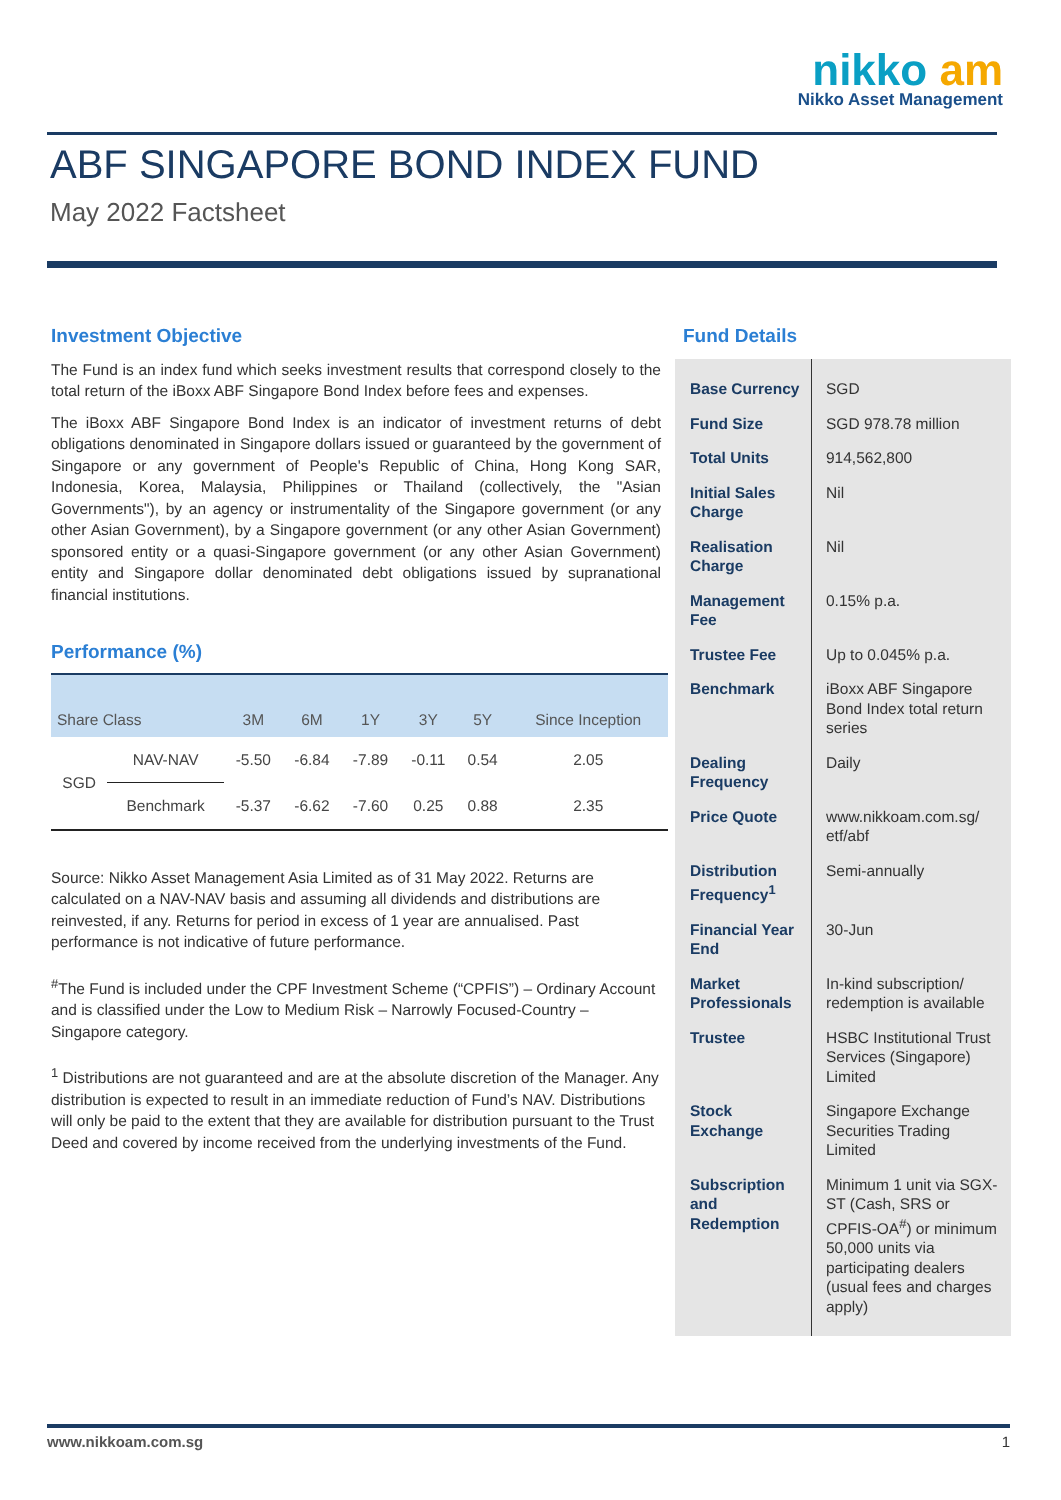nikko am
Nikko Asset Management
ABF SINGAPORE BOND INDEX FUND
May 2022 Factsheet
Investment Objective
The Fund is an index fund which seeks investment results that correspond closely to the total return of the iBoxx ABF Singapore Bond Index before fees and expenses.
The iBoxx ABF Singapore Bond Index is an indicator of investment returns of debt obligations denominated in Singapore dollars issued or guaranteed by the government of Singapore or any government of People's Republic of China, Hong Kong SAR, Indonesia, Korea, Malaysia, Philippines or Thailand (collectively, the "Asian Governments"), by an agency or instrumentality of the Singapore government (or any other Asian Government), by a Singapore government (or any other Asian Government) sponsored entity or a quasi-Singapore government (or any other Asian Government) entity and Singapore dollar denominated debt obligations issued by supranational financial institutions.
Performance (%)
| Share Class | | 3M | 6M | 1Y | 3Y | 5Y | Since Inception |
| --- | --- | --- | --- | --- | --- | --- | --- |
| SGD | NAV-NAV | -5.50 | -6.84 | -7.89 | -0.11 | 0.54 | 2.05 |
| | Benchmark | -5.37 | -6.62 | -7.60 | 0.25 | 0.88 | 2.35 |
Source: Nikko Asset Management Asia Limited as of 31 May 2022. Returns are calculated on a NAV-NAV basis and assuming all dividends and distributions are reinvested, if any. Returns for period in excess of 1 year are annualised. Past performance is not indicative of future performance.
<sup>#</sup> The Fund is included under the CPF Investment Scheme (“CPFIS”) – Ordinary Account and is classified under the Low to Medium Risk – Narrowly Focused-Country – Singapore category.
<sup>1</sup> Distributions are not guaranteed and are at the absolute discretion of the Manager. Any distribution is expected to result in an immediate reduction of Fund’s NAV. Distributions will only be paid to the extent that they are available for distribution pursuant to the Trust Deed and covered by income received from the underlying investments of the Fund.
Fund Details
| Base Currency | SGD |
| Fund Size | SGD 978.78 million |
| Total Units | 914,562,800 |
| Initial Sales Charge | Nil |
| Realisation Charge | Nil |
| Management Fee | 0.15% p.a. |
| Trustee Fee | Up to 0.045% p.a. |
| Benchmark | iBoxx ABF Singapore Bond Index total return series |
| Dealing Frequency | Daily |
| Price Quote | www.nikkoam.com.sg/ etf/abf |
| Distribution Frequency<sup>1</sup> | Semi-annually |
| Financial Year End | 30-Jun |
| Market Professionals | In-kind subscription/ redemption is available |
| Trustee | HSBC Institutional Trust Services (Singapore) Limited |
| Stock Exchange | Singapore Exchange Securities Trading Limited |
| Subscription and Redemption | Minimum 1 unit via SGX-ST (Cash, SRS or CPFIS-OA<sup>#</sup>) or minimum 50,000 units via participating dealers (usual fees and charges apply) |
www.nikkoam.com.sg 1